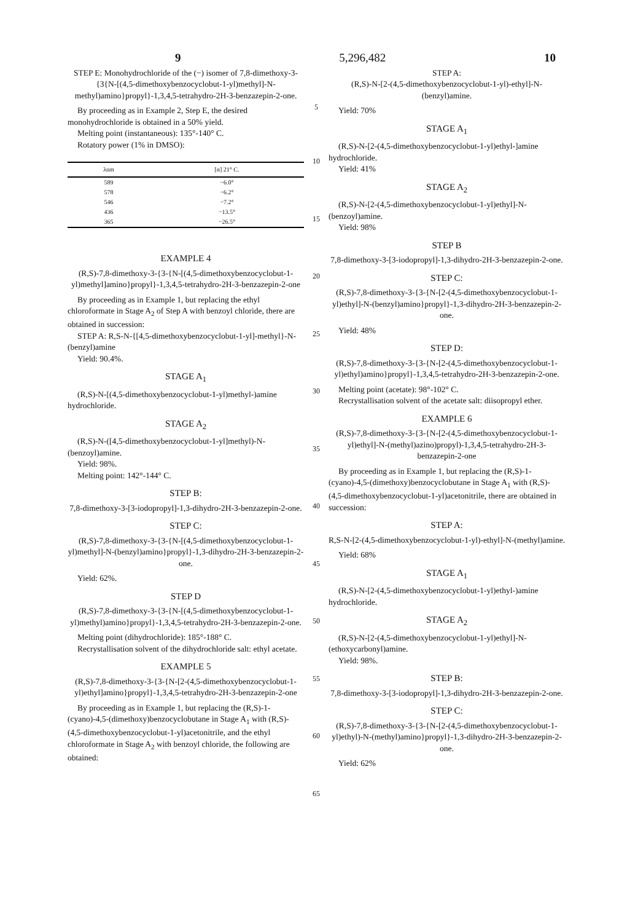9 5,296,482 10
STEP E: Monohydrochloride of the (−) isomer of 7,8-dimethoxy-3-{3{N-[(4,5-dimethoxybenzocyclobut-1-yl)methyl]-N-methyl)amino}propyl}-1,3,4,5-tetrahydro-2H-3-benzazepin-2-one.
By proceeding as in Example 2, Step E, the desired monohydrochloride is obtained in a 50% yield.
Melting point (instantaneous): 135°-140° C.
Rotatory power (1% in DMSO):
| λnm | [α] 21° C. |
| --- | --- |
| 589 | −6.0° |
| 578 | −6.2° |
| 546 | −7.2° |
| 436 | −13.5° |
| 365 | −26.5° |
EXAMPLE 4
(R,S)-7,8-dimethoxy-3-{3-{N-[(4,5-dimethoxybenzocyclobut-1-yl)methyl]amino}propyl}-1,3,4,5-tetrahydro-2H-3-benzazepin-2-one
By proceeding as in Example 1, but replacing the ethyl chloroformate in Stage A<sub>2</sub> of Step A with benzoyl chloride, there are obtained in succession:
STEP A: R,S-N-{[4,5-dimethoxybenzocyclobut-1-yl]-methyl}-N-(benzyl)amine
Yield: 90.4%.
STAGE A<sub>1</sub>
(R,S)-N-[(4,5-dimethoxybenzocyclobut-1-yl)methyl-)amine hydrochloride.
STAGE A<sub>2</sub>
(R,S)-N-([4,5-dimethoxybenzocyclobut-1-yl]methyl)-N-(benzoyl)amine.
Yield: 98%.
Melting point: 142°-144° C.
STEP B:
7,8-dimethoxy-3-[3-iodopropyl]-1,3-dihydro-2H-3-benzazepin-2-one.
STEP C:
(R,S)-7,8-dimethoxy-3-{3-{N-[(4,5-dimethoxybenzocyclobut-1-yl)methyl]-N-(benzyl)amino}propyl}-1,3-dihydro-2H-3-benzazepin-2-one.
Yield: 62%.
STEP D
(R,S)-7,8-dimethoxy-3-{3-{N-[(4,5-dimethoxybenzocyclobut-1-yl)methyl)amino}propyl}-1,3,4,5-tetrahydro-2H-3-benzazepin-2-one.
Melting point (dihydrochloride): 185°-188° C.
Recrystallisation solvent of the dihydrochloride salt: ethyl acetate.
EXAMPLE 5
(R,S)-7,8-dimethoxy-3-{3-{N-[2-(4,5-dimethoxybenzocyclobut-1-yl)ethyl]amino}propyl}-1,3,4,5-tetrahydro-2H-3-benzazepin-2-one
By proceeding as in Example 1, but replacing the (R,S)-1-(cyano)-4,5-(dimethoxy)benzocyclobutane in Stage A<sub>1</sub> with (R,S)-(4,5-dimethoxybenzocyclobut-1-yl)acetonitrile, and the ethyl chloroformate in Stage A<sub>2</sub> with benzoyl chloride, the following are obtained:
5
10
15
20
25
30
35
40
45
50
55
60
65
STEP A:
(R,S)-N-[2-(4,5-dimethoxybenzocyclobut-1-yl)-ethyl]-N-(benzyl)amine.
Yield: 70%
STAGE A<sub>1</sub>
(R,S)-N-[2-(4,5-dimethoxybenzocyclobut-1-yl)ethyl-]amine hydrochloride.
Yield: 41%
STAGE A<sub>2</sub>
(R,S)-N-[2-(4,5-dimethoxybenzocyclobut-1-yl)ethyl]-N-(benzoyl)amine.
Yield: 98%
STEP B
7,8-dimethoxy-3-[3-iodopropyl]-1,3-dihydro-2H-3-benzazepin-2-one.
STEP C:
(R,S)-7,8-dimethoxy-3-{3-{N-[2-(4,5-dimethoxybenzocyclobut-1-yl)ethyl]-N-(benzyl)amino}propyl}-1,3-dihydro-2H-3-benzazepin-2-one.
Yield: 48%
STEP D:
(R,S)-7,8-dimethoxy-3-{3-{N-[2-(4,5-dimethoxybenzocyclobut-1-yl)ethyl)amino}propyl}-1,3,4,5-tetrahydro-2H-3-benzazepin-2-one.
Melting point (acetate): 98°-102° C.
Recrystallisation solvent of the acetate salt: diisopropyl ether.
EXAMPLE 6
(R,S)-7,8-dimethoxy-3-{3-{N-[2-(4,5-dimethoxybenzocyclobut-1-yl)ethyl]-N-(methyl)azino)propyl)-1,3,4,5-tetrahydro-2H-3-benzazepin-2-one
By proceeding as in Example 1, but replacing the (R,S)-1-(cyano)-4,5-(dimethoxy)benzocyclobutane in Stage A<sub>1</sub> with (R,S)-(4,5-dimethoxybenzocyclobut-1-yl)acetonitrile, there are obtained in succession:
STEP A:
R,S-N-[2-(4,5-dimethoxybenzocyclobut-1-yl)-ethyl]-N-(methyl)amine.
Yield: 68%
STAGE A<sub>1</sub>
(R,S)-N-[2-(4,5-dimethoxybenzocyclobut-1-yl)ethyl-)amine hydrochloride.
STAGE A<sub>2</sub>
(R,S)-N-[2-(4,5-dimethoxybenzocyclobut-1-yl)ethyl]-N-(ethoxycarbonyl)amine.
Yield: 98%.
STEP B:
7,8-dimethoxy-3-[3-iodopropyl]-1,3-dihydro-2H-3-benzazepin-2-one.
STEP C:
(R,S)-7,8-dimethoxy-3-{3-{N-[2-(4,5-dimethoxybenzocyclobut-1-yl)ethyl)-N-(methyl)amino}propyl}-1,3-dihydro-2H-3-benzazepin-2-one.
Yield: 62%